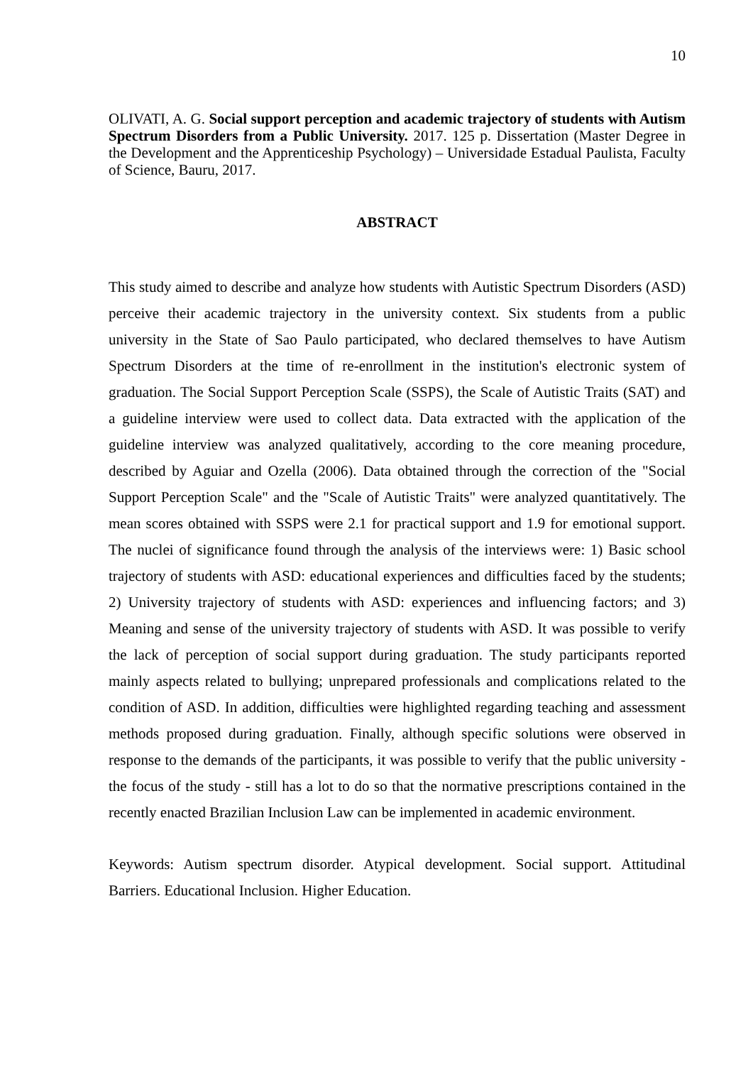10
OLIVATI, A. G. Social support perception and academic trajectory of students with Autism Spectrum Disorders from a Public University. 2017. 125 p. Dissertation (Master Degree in the Development and the Apprenticeship Psychology) – Universidade Estadual Paulista, Faculty of Science, Bauru, 2017.
ABSTRACT
This study aimed to describe and analyze how students with Autistic Spectrum Disorders (ASD) perceive their academic trajectory in the university context. Six students from a public university in the State of Sao Paulo participated, who declared themselves to have Autism Spectrum Disorders at the time of re-enrollment in the institution's electronic system of graduation. The Social Support Perception Scale (SSPS), the Scale of Autistic Traits (SAT) and a guideline interview were used to collect data. Data extracted with the application of the guideline interview was analyzed qualitatively, according to the core meaning procedure, described by Aguiar and Ozella (2006). Data obtained through the correction of the "Social Support Perception Scale" and the "Scale of Autistic Traits" were analyzed quantitatively. The mean scores obtained with SSPS were 2.1 for practical support and 1.9 for emotional support. The nuclei of significance found through the analysis of the interviews were: 1) Basic school trajectory of students with ASD: educational experiences and difficulties faced by the students; 2) University trajectory of students with ASD: experiences and influencing factors; and 3) Meaning and sense of the university trajectory of students with ASD. It was possible to verify the lack of perception of social support during graduation. The study participants reported mainly aspects related to bullying; unprepared professionals and complications related to the condition of ASD. In addition, difficulties were highlighted regarding teaching and assessment methods proposed during graduation. Finally, although specific solutions were observed in response to the demands of the participants, it was possible to verify that the public university - the focus of the study - still has a lot to do so that the normative prescriptions contained in the recently enacted Brazilian Inclusion Law can be implemented in academic environment.
Keywords: Autism spectrum disorder. Atypical development. Social support. Attitudinal Barriers. Educational Inclusion. Higher Education.